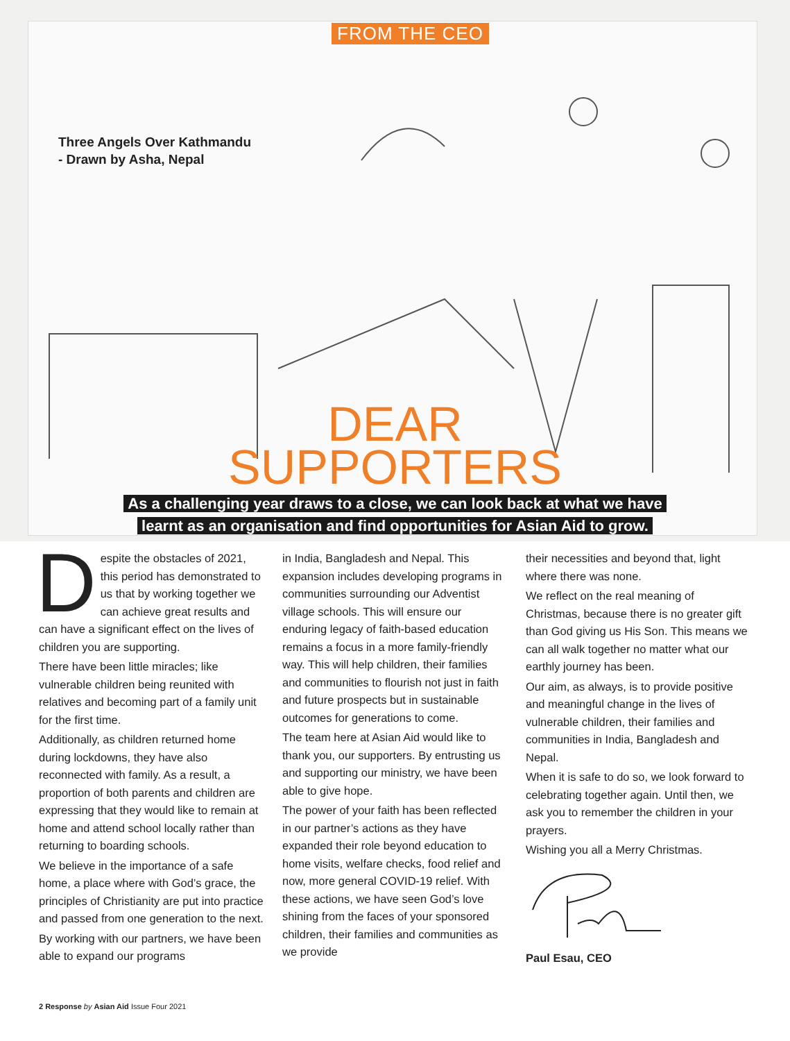FROM THE CEO
Three Angels Over Kathmandu
- Drawn by Asha, Nepal
DEAR
SUPPORTERS
As a challenging year draws to a close, we can look back at what we have
learnt as an organisation and find opportunities for Asian Aid to grow.
Despite the obstacles of 2021, this period has demonstrated to us that by working together we can achieve great results and can have a significant effect on the lives of children you are supporting.
There have been little miracles; like vulnerable children being reunited with relatives and becoming part of a family unit for the first time.
Additionally, as children returned home during lockdowns, they have also reconnected with family. As a result, a proportion of both parents and children are expressing that they would like to remain at home and attend school locally rather than returning to boarding schools.
We believe in the importance of a safe home, a place where with God’s grace, the principles of Christianity are put into practice and passed from one generation to the next.
By working with our partners, we have been able to expand our programs
in India, Bangladesh and Nepal. This expansion includes developing programs in communities surrounding our Adventist village schools. This will ensure our enduring legacy of faith-based education remains a focus in a more family-friendly way. This will help children, their families and communities to flourish not just in faith and future prospects but in sustainable outcomes for generations to come.
The team here at Asian Aid would like to thank you, our supporters. By entrusting us and supporting our ministry, we have been able to give hope.
The power of your faith has been reflected in our partner’s actions as they have expanded their role beyond education to home visits, welfare checks, food relief and now, more general COVID-19 relief. With these actions, we have seen God’s love shining from the faces of your sponsored children, their families and communities as we provide
their necessities and beyond that, light where there was none.
We reflect on the real meaning of Christmas, because there is no greater gift than God giving us His Son. This means we can all walk together no matter what our earthly journey has been.
Our aim, as always, is to provide positive and meaningful change in the lives of vulnerable children, their families and communities in India, Bangladesh and Nepal.
When it is safe to do so, we look forward to celebrating together again. Until then, we ask you to remember the children in your prayers.
Wishing you all a Merry Christmas.
Paul Esau, CEO
2 Response by Asian Aid Issue Four 2021